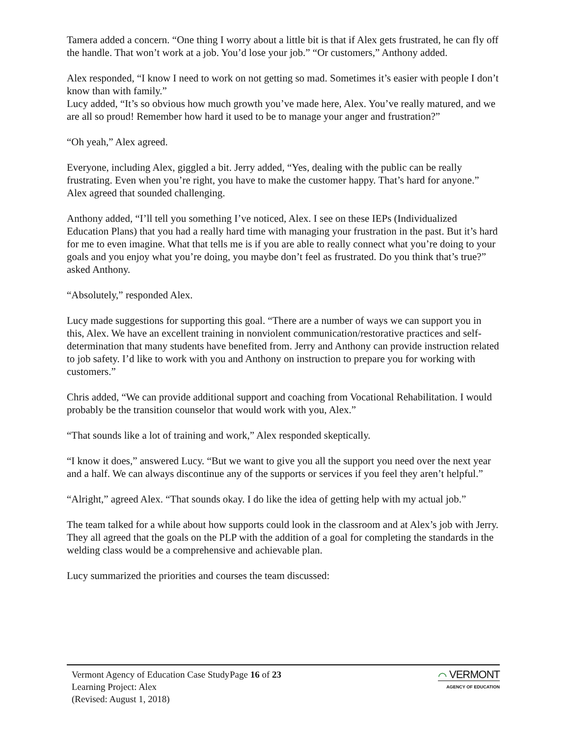Tamera added a concern. “One thing I worry about a little bit is that if Alex gets frustrated, he can fly off the handle. That won’t work at a job. You’d lose your job.” “Or customers,” Anthony added.
Alex responded, “I know I need to work on not getting so mad. Sometimes it’s easier with people I don’t know than with family.”
Lucy added, “It’s so obvious how much growth you’ve made here, Alex. You’ve really matured, and we are all so proud! Remember how hard it used to be to manage your anger and frustration?”
“Oh yeah,” Alex agreed.
Everyone, including Alex, giggled a bit. Jerry added, “Yes, dealing with the public can be really frustrating. Even when you’re right, you have to make the customer happy. That’s hard for anyone.” Alex agreed that sounded challenging.
Anthony added, “I’ll tell you something I’ve noticed, Alex. I see on these IEPs (Individualized Education Plans) that you had a really hard time with managing your frustration in the past. But it’s hard for me to even imagine. What that tells me is if you are able to really connect what you’re doing to your goals and you enjoy what you’re doing, you maybe don’t feel as frustrated. Do you think that’s true?” asked Anthony.
“Absolutely,” responded Alex.
Lucy made suggestions for supporting this goal. “There are a number of ways we can support you in this, Alex. We have an excellent training in nonviolent communication/restorative practices and self-determination that many students have benefited from. Jerry and Anthony can provide instruction related to job safety. I’d like to work with you and Anthony on instruction to prepare you for working with customers.”
Chris added, “We can provide additional support and coaching from Vocational Rehabilitation. I would probably be the transition counselor that would work with you, Alex.”
“That sounds like a lot of training and work,” Alex responded skeptically.
“I know it does,” answered Lucy. “But we want to give you all the support you need over the next year and a half. We can always discontinue any of the supports or services if you feel they aren’t helpful.”
“Alright,” agreed Alex. “That sounds okay. I do like the idea of getting help with my actual job.”
The team talked for a while about how supports could look in the classroom and at Alex’s job with Jerry. They all agreed that the goals on the PLP with the addition of a goal for completing the standards in the welding class would be a comprehensive and achievable plan.
Lucy summarized the priorities and courses the team discussed:
Vermont Agency of Education Case Study
Learning Project: Alex
(Revised: August 1, 2018)
Page 16 of 23
⌒ VERMONT
AGENCY OF EDUCATION